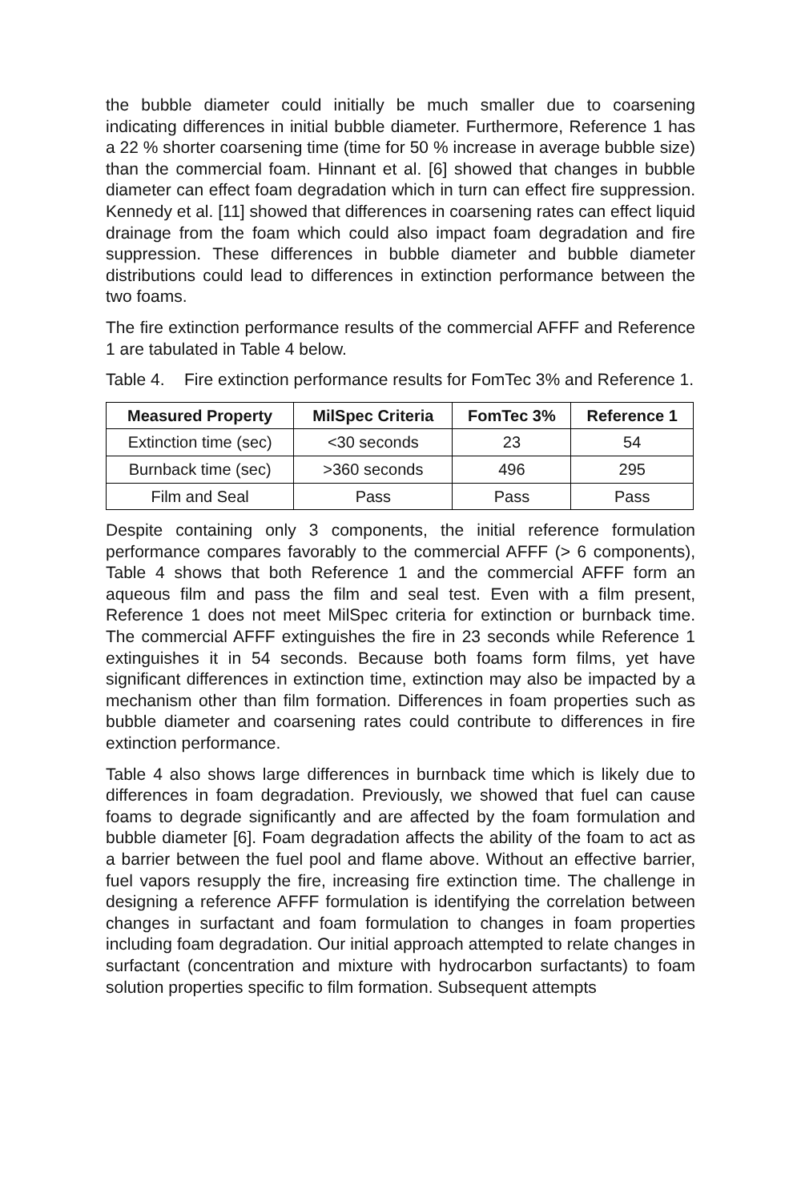the bubble diameter could initially be much smaller due to coarsening indicating differences in initial bubble diameter. Furthermore, Reference 1 has a 22 % shorter coarsening time (time for 50 % increase in average bubble size) than the commercial foam. Hinnant et al. [6] showed that changes in bubble diameter can effect foam degradation which in turn can effect fire suppression. Kennedy et al. [11] showed that differences in coarsening rates can effect liquid drainage from the foam which could also impact foam degradation and fire suppression. These differences in bubble diameter and bubble diameter distributions could lead to differences in extinction performance between the two foams.
The fire extinction performance results of the commercial AFFF and Reference 1 are tabulated in Table 4 below.
Table 4. Fire extinction performance results for FomTec 3% and Reference 1.
| Measured Property | MilSpec Criteria | FomTec 3% | Reference 1 |
| --- | --- | --- | --- |
| Extinction time (sec) | <30 seconds | 23 | 54 |
| Burnback time (sec) | >360 seconds | 496 | 295 |
| Film and Seal | Pass | Pass | Pass |
Despite containing only 3 components, the initial reference formulation performance compares favorably to the commercial AFFF (> 6 components), Table 4 shows that both Reference 1 and the commercial AFFF form an aqueous film and pass the film and seal test. Even with a film present, Reference 1 does not meet MilSpec criteria for extinction or burnback time. The commercial AFFF extinguishes the fire in 23 seconds while Reference 1 extinguishes it in 54 seconds. Because both foams form films, yet have significant differences in extinction time, extinction may also be impacted by a mechanism other than film formation. Differences in foam properties such as bubble diameter and coarsening rates could contribute to differences in fire extinction performance.
Table 4 also shows large differences in burnback time which is likely due to differences in foam degradation. Previously, we showed that fuel can cause foams to degrade significantly and are affected by the foam formulation and bubble diameter [6]. Foam degradation affects the ability of the foam to act as a barrier between the fuel pool and flame above. Without an effective barrier, fuel vapors resupply the fire, increasing fire extinction time. The challenge in designing a reference AFFF formulation is identifying the correlation between changes in surfactant and foam formulation to changes in foam properties including foam degradation. Our initial approach attempted to relate changes in surfactant (concentration and mixture with hydrocarbon surfactants) to foam solution properties specific to film formation. Subsequent attempts